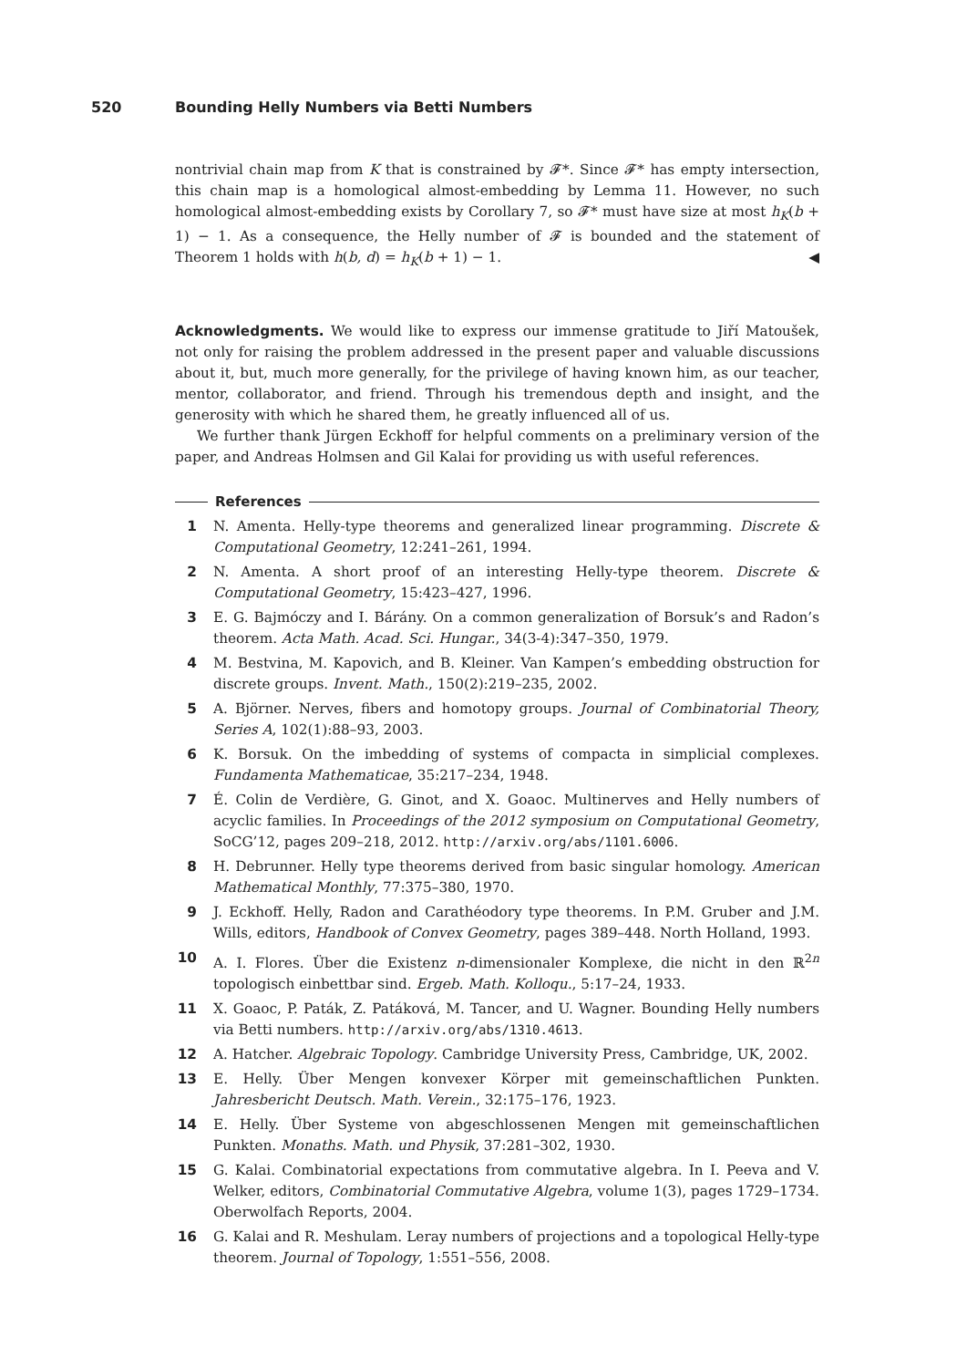520 Bounding Helly Numbers via Betti Numbers
nontrivial chain map from K that is constrained by 𝓕*. Since 𝓕* has empty intersection, this chain map is a homological almost-embedding by Lemma 11. However, no such homological almost-embedding exists by Corollary 7, so 𝓕* must have size at most h<sub>K</sub>(b + 1) − 1. As a consequence, the Helly number of 𝓕 is bounded and the statement of Theorem 1 holds with h(b, d) = h<sub>K</sub>(b + 1) − 1. ◀
Acknowledgments. We would like to express our immense gratitude to Jiří Matoušek, not only for raising the problem addressed in the present paper and valuable discussions about it, but, much more generally, for the privilege of having known him, as our teacher, mentor, collaborator, and friend. Through his tremendous depth and insight, and the generosity with which he shared them, he greatly influenced all of us.
We further thank Jürgen Eckhoff for helpful comments on a preliminary version of the paper, and Andreas Holmsen and Gil Kalai for providing us with useful references.
References
1 N. Amenta. Helly-type theorems and generalized linear programming. Discrete & Computational Geometry, 12:241–261, 1994.
2 N. Amenta. A short proof of an interesting Helly-type theorem. Discrete & Computational Geometry, 15:423–427, 1996.
3 E. G. Bajmóczy and I. Bárány. On a common generalization of Borsuk’s and Radon’s theorem. Acta Math. Acad. Sci. Hungar., 34(3-4):347–350, 1979.
4 M. Bestvina, M. Kapovich, and B. Kleiner. Van Kampen’s embedding obstruction for discrete groups. Invent. Math., 150(2):219–235, 2002.
5 A. Björner. Nerves, fibers and homotopy groups. Journal of Combinatorial Theory, Series A, 102(1):88–93, 2003.
6 K. Borsuk. On the imbedding of systems of compacta in simplicial complexes. Fundamenta Mathematicae, 35:217–234, 1948.
7 É. Colin de Verdière, G. Ginot, and X. Goaoc. Multinerves and Helly numbers of acyclic families. In Proceedings of the 2012 symposium on Computational Geometry, SoCG’12, pages 209–218, 2012. http://arxiv.org/abs/1101.6006.
8 H. Debrunner. Helly type theorems derived from basic singular homology. American Mathematical Monthly, 77:375–380, 1970.
9 J. Eckhoff. Helly, Radon and Carathéodory type theorems. In P.M. Gruber and J.M. Wills, editors, Handbook of Convex Geometry, pages 389–448. North Holland, 1993.
10 A. I. Flores. Über die Existenz n-dimensionaler Komplexe, die nicht in den ℝ<sup>2n</sup> topologisch einbettbar sind. Ergeb. Math. Kolloqu., 5:17–24, 1933.
11 X. Goaoc, P. Paták, Z. Patáková, M. Tancer, and U. Wagner. Bounding Helly numbers via Betti numbers. http://arxiv.org/abs/1310.4613.
12 A. Hatcher. Algebraic Topology. Cambridge University Press, Cambridge, UK, 2002.
13 E. Helly. Über Mengen konvexer Körper mit gemeinschaftlichen Punkten. Jahresbericht Deutsch. Math. Verein., 32:175–176, 1923.
14 E. Helly. Über Systeme von abgeschlossenen Mengen mit gemeinschaftlichen Punkten. Monaths. Math. und Physik, 37:281–302, 1930.
15 G. Kalai. Combinatorial expectations from commutative algebra. In I. Peeva and V. Welker, editors, Combinatorial Commutative Algebra, volume 1(3), pages 1729–1734. Oberwolfach Reports, 2004.
16 G. Kalai and R. Meshulam. Leray numbers of projections and a topological Helly-type theorem. Journal of Topology, 1:551–556, 2008.